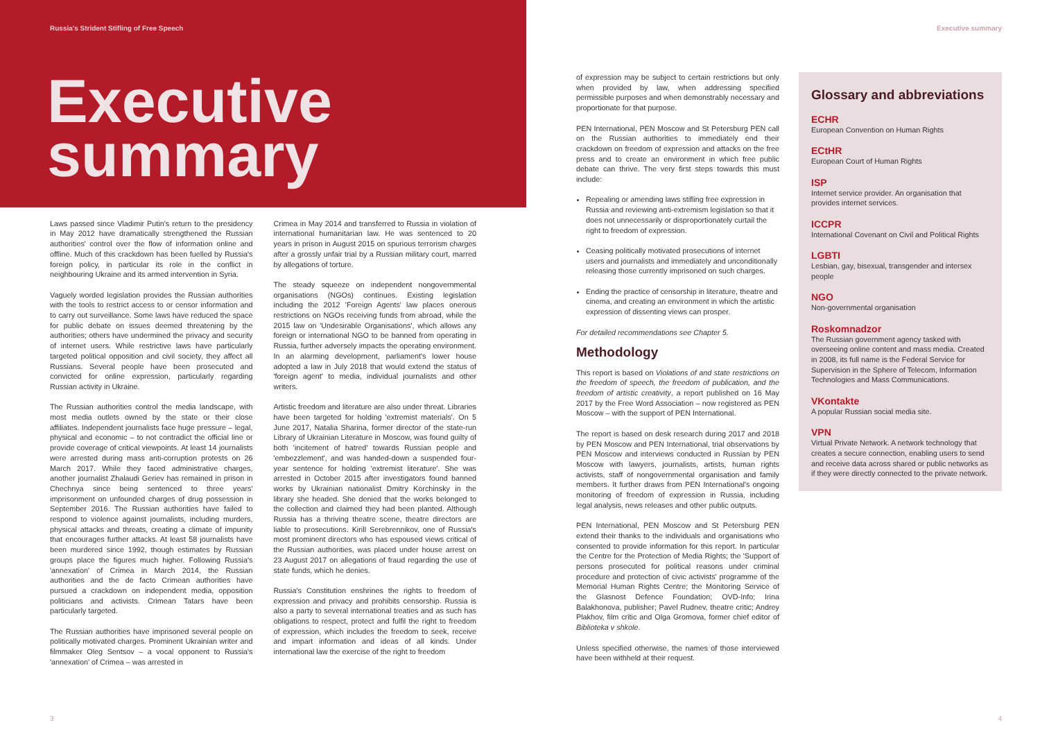Russia's Strident Stifling of Free Speech
Executive
summary
Laws passed since Vladimir Putin's return to the presidency in May 2012 have dramatically strengthened the Russian authorities' control over the flow of information online and offline. Much of this crackdown has been fuelled by Russia's foreign policy, in particular its role in the conflict in neighbouring Ukraine and its armed intervention in Syria.
Vaguely worded legislation provides the Russian authorities with the tools to restrict access to or censor information and to carry out surveillance. Some laws have reduced the space for public debate on issues deemed threatening by the authorities; others have undermined the privacy and security of internet users. While restrictive laws have particularly targeted political opposition and civil society, they affect all Russians. Several people have been prosecuted and convicted for online expression, particularly regarding Russian activity in Ukraine.
The Russian authorities control the media landscape, with most media outlets owned by the state or their close affiliates. Independent journalists face huge pressure – legal, physical and economic – to not contradict the official line or provide coverage of critical viewpoints. At least 14 journalists were arrested during mass anti-corruption protests on 26 March 2017. While they faced administrative charges, another journalist Zhalaudi Geriev has remained in prison in Chechnya since being sentenced to three years' imprisonment on unfounded charges of drug possession in September 2016. The Russian authorities have failed to respond to violence against journalists, including murders, physical attacks and threats, creating a climate of impunity that encourages further attacks. At least 58 journalists have been murdered since 1992, though estimates by Russian groups place the figures much higher. Following Russia's 'annexation' of Crimea in March 2014, the Russian authorities and the de facto Crimean authorities have pursued a crackdown on independent media, opposition politicians and activists. Crimean Tatars have been particularly targeted.
The Russian authorities have imprisoned several people on politically motivated charges. Prominent Ukrainian writer and filmmaker Oleg Sentsov – a vocal opponent to Russia's 'annexation' of Crimea – was arrested in
Crimea in May 2014 and transferred to Russia in violation of international humanitarian law. He was sentenced to 20 years in prison in August 2015 on spurious terrorism charges after a grossly unfair trial by a Russian military court, marred by allegations of torture.
The steady squeeze on independent nongovernmental organisations (NGOs) continues. Existing legislation including the 2012 'Foreign Agents' law places onerous restrictions on NGOs receiving funds from abroad, while the 2015 law on 'Undesirable Organisations', which allows any foreign or international NGO to be banned from operating in Russia, further adversely impacts the operating environment. In an alarming development, parliament's lower house adopted a law in July 2018 that would extend the status of 'foreign agent' to media, individual journalists and other writers.
Artistic freedom and literature are also under threat. Libraries have been targeted for holding 'extremist materials'. On 5 June 2017, Natalia Sharina, former director of the state-run Library of Ukrainian Literature in Moscow, was found guilty of both 'incitement of hatred' towards Russian people and 'embezzlement', and was handed-down a suspended four-year sentence for holding 'extremist literature'. She was arrested in October 2015 after investigators found banned works by Ukrainian nationalist Dmitry Korchinsky in the library she headed. She denied that the works belonged to the collection and claimed they had been planted. Although Russia has a thriving theatre scene, theatre directors are liable to prosecutions. Kirill Serebrennikov, one of Russia's most prominent directors who has espoused views critical of the Russian authorities, was placed under house arrest on 23 August 2017 on allegations of fraud regarding the use of state funds, which he denies.
Russia's Constitution enshrines the rights to freedom of expression and privacy and prohibits censorship. Russia is also a party to several international treaties and as such has obligations to respect, protect and fulfil the right to freedom of expression, which includes the freedom to seek, receive and impart information and ideas of all kinds. Under international law the exercise of the right to freedom
Executive summary
of expression may be subject to certain restrictions but only when provided by law, when addressing specified permissible purposes and when demonstrably necessary and proportionate for that purpose.
PEN International, PEN Moscow and St Petersburg PEN call on the Russian authorities to immediately end their crackdown on freedom of expression and attacks on the free press and to create an environment in which free public debate can thrive. The very first steps towards this must include:
Repealing or amending laws stifling free expression in Russia and reviewing anti-extremism legislation so that it does not unnecessarily or disproportionately curtail the right to freedom of expression.
Ceasing politically motivated prosecutions of internet users and journalists and immediately and unconditionally releasing those currently imprisoned on such charges.
Ending the practice of censorship in literature, theatre and cinema, and creating an environment in which the artistic expression of dissenting views can prosper.
For detailed recommendations see Chapter 5.
Methodology
This report is based on Violations of and state restrictions on the freedom of speech, the freedom of publication, and the freedom of artistic creativity, a report published on 16 May 2017 by the Free Word Association – now registered as PEN Moscow – with the support of PEN International.
The report is based on desk research during 2017 and 2018 by PEN Moscow and PEN International, trial observations by PEN Moscow and interviews conducted in Russian by PEN Moscow with lawyers, journalists, artists, human rights activists, staff of nongovernmental organisation and family members. It further draws from PEN International's ongoing monitoring of freedom of expression in Russia, including legal analysis, news releases and other public outputs.
PEN International, PEN Moscow and St Petersburg PEN extend their thanks to the individuals and organisations who consented to provide information for this report. In particular the Centre for the Protection of Media Rights; the 'Support of persons prosecuted for political reasons under criminal procedure and protection of civic activists' programme of the Memorial Human Rights Centre; the Monitoring Service of the Glasnost Defence Foundation; OVD-Info; Irina Balakhonova, publisher; Pavel Rudnev, theatre critic; Andrey Plakhov, film critic and Olga Gromova, former chief editor of Biblioteka v shkole.
Unless specified otherwise, the names of those interviewed have been withheld at their request.
Glossary and abbreviations
ECHR
European Convention on Human Rights
ECtHR
European Court of Human Rights
ISP
Internet service provider. An organisation that provides internet services.
ICCPR
International Covenant on Civil and Political Rights
LGBTI
Lesbian, gay, bisexual, transgender and intersex people
NGO
Non-governmental organisation
Roskomnadzor
The Russian government agency tasked with overseeing online content and mass media. Created in 2008, its full name is the Federal Service for Supervision in the Sphere of Telecom, Information Technologies and Mass Communications.
VKontakte
A popular Russian social media site.
VPN
Virtual Private Network. A network technology that creates a secure connection, enabling users to send and receive data across shared or public networks as if they were directly connected to the private network.
3 4